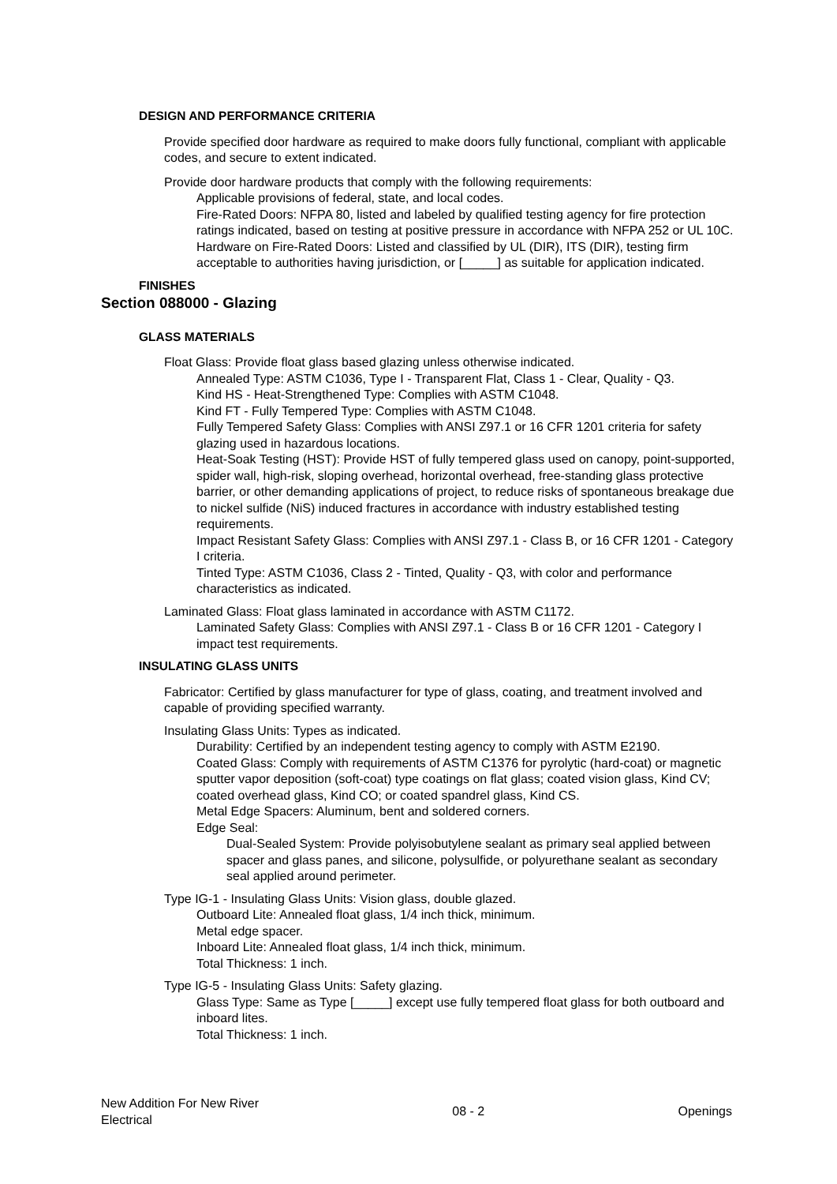DESIGN AND PERFORMANCE CRITERIA
Provide specified door hardware as required to make doors fully functional, compliant with applicable codes, and secure to extent indicated.
Provide door hardware products that comply with the following requirements:
Applicable provisions of federal, state, and local codes.
Fire-Rated Doors: NFPA 80, listed and labeled by qualified testing agency for fire protection ratings indicated, based on testing at positive pressure in accordance with NFPA 252 or UL 10C.
Hardware on Fire-Rated Doors: Listed and classified by UL (DIR), ITS (DIR), testing firm acceptable to authorities having jurisdiction, or [_____] as suitable for application indicated.
FINISHES
Section 088000 - Glazing
GLASS MATERIALS
Float Glass: Provide float glass based glazing unless otherwise indicated.
Annealed Type: ASTM C1036, Type I - Transparent Flat, Class 1 - Clear, Quality - Q3.
Kind HS - Heat-Strengthened Type: Complies with ASTM C1048.
Kind FT - Fully Tempered Type: Complies with ASTM C1048.
Fully Tempered Safety Glass: Complies with ANSI Z97.1 or 16 CFR 1201 criteria for safety glazing used in hazardous locations.
Heat-Soak Testing (HST): Provide HST of fully tempered glass used on canopy, point-supported, spider wall, high-risk, sloping overhead, horizontal overhead, free-standing glass protective barrier, or other demanding applications of project, to reduce risks of spontaneous breakage due to nickel sulfide (NiS) induced fractures in accordance with industry established testing requirements.
Impact Resistant Safety Glass: Complies with ANSI Z97.1 - Class B, or 16 CFR 1201 - Category I criteria.
Tinted Type: ASTM C1036, Class 2 - Tinted, Quality - Q3, with color and performance characteristics as indicated.
Laminated Glass: Float glass laminated in accordance with ASTM C1172.
Laminated Safety Glass: Complies with ANSI Z97.1 - Class B or 16 CFR 1201 - Category I impact test requirements.
INSULATING GLASS UNITS
Fabricator: Certified by glass manufacturer for type of glass, coating, and treatment involved and capable of providing specified warranty.
Insulating Glass Units: Types as indicated.
Durability: Certified by an independent testing agency to comply with ASTM E2190.
Coated Glass: Comply with requirements of ASTM C1376 for pyrolytic (hard-coat) or magnetic sputter vapor deposition (soft-coat) type coatings on flat glass; coated vision glass, Kind CV; coated overhead glass, Kind CO; or coated spandrel glass, Kind CS.
Metal Edge Spacers: Aluminum, bent and soldered corners.
Edge Seal:
Dual-Sealed System: Provide polyisobutylene sealant as primary seal applied between spacer and glass panes, and silicone, polysulfide, or polyurethane sealant as secondary seal applied around perimeter.
Type IG-1 - Insulating Glass Units: Vision glass, double glazed.
Outboard Lite: Annealed float glass, 1/4 inch thick, minimum.
Metal edge spacer.
Inboard Lite: Annealed float glass, 1/4 inch thick, minimum.
Total Thickness: 1 inch.
Type IG-5 - Insulating Glass Units: Safety glazing.
Glass Type: Same as Type [_____] except use fully tempered float glass for both outboard and inboard lites.
Total Thickness: 1 inch.
New Addition For New River
Electrical
08 - 2 Openings